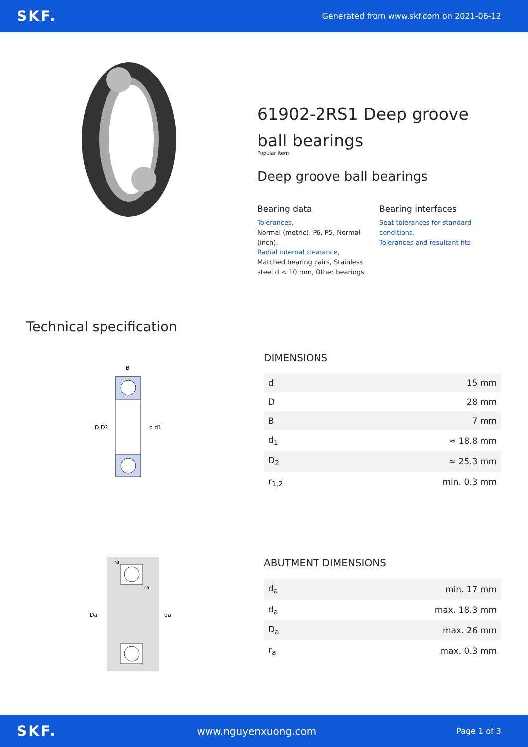SKF. Generated from www.skf.com on 2021-06-12
61902-2RS1 Deep groove ball bearings
Popular item
Deep groove ball bearings
Bearing data
Tolerances,
Normal (metric), P6, P5, Normal (inch),
Radial internal clearance,
Matched bearing pairs, Stainless steel d < 10 mm, Other bearings
Bearing interfaces
Seat tolerances for standard conditions,
Tolerances and resultant fits
Technical specification
D D2
d d1
B
DIMENSIONS
| d | 15 mm |
| D | 28 mm |
| B | 7 mm |
| d<sub>1</sub> | ≈ 18.8 mm |
| D<sub>2</sub> | ≈ 25.3 mm |
| r<sub>1,2</sub> | min. 0.3 mm |
Da
da
ra
ra
ABUTMENT DIMENSIONS
| d<sub>a</sub> | min. 17 mm |
| d<sub>a</sub> | max. 18.3 mm |
| D<sub>a</sub> | max. 26 mm |
| r<sub>a</sub> | max. 0.3 mm |
SKF. www.nguyenxuong.com Page 1 of 3